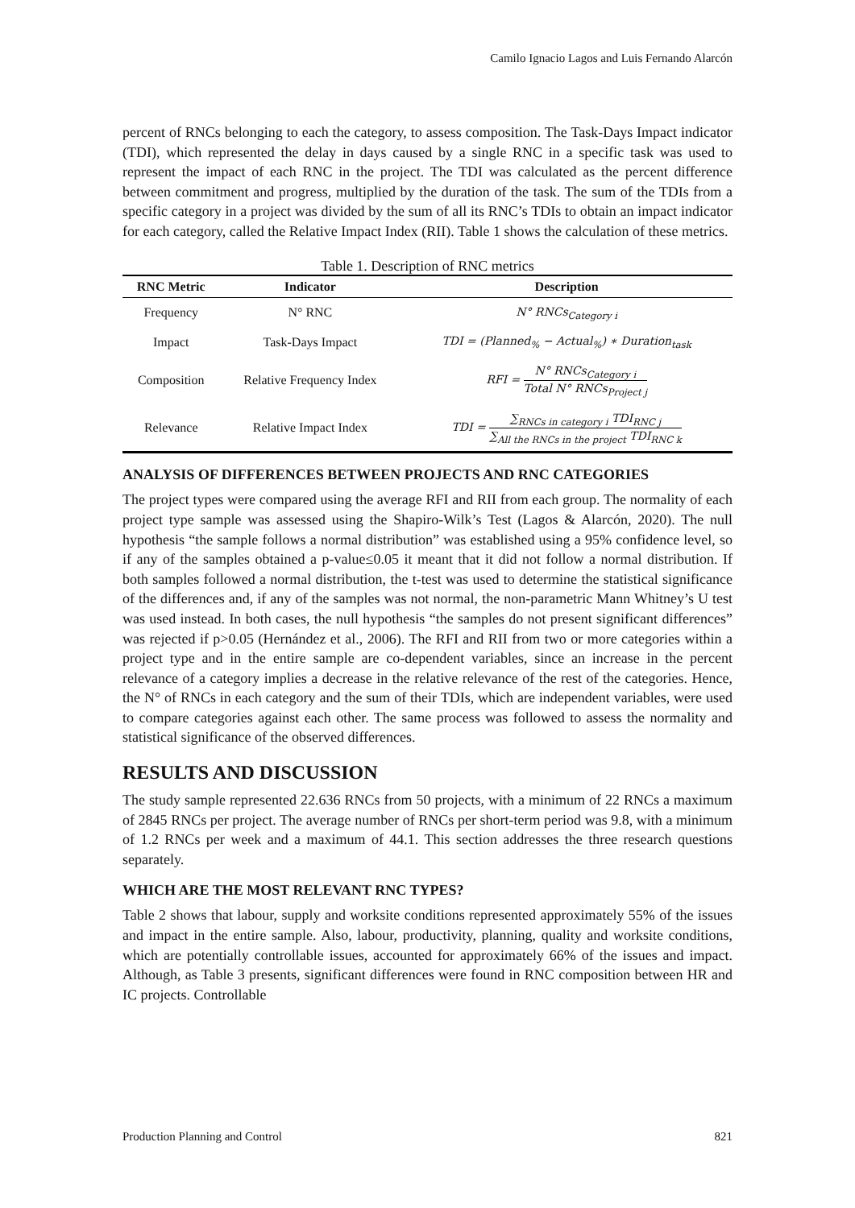Camilo Ignacio Lagos and Luis Fernando Alarcón
percent of RNCs belonging to each the category, to assess composition. The Task-Days Impact indicator (TDI), which represented the delay in days caused by a single RNC in a specific task was used to represent the impact of each RNC in the project. The TDI was calculated as the percent difference between commitment and progress, multiplied by the duration of the task. The sum of the TDIs from a specific category in a project was divided by the sum of all its RNC’s TDIs to obtain an impact indicator for each category, called the Relative Impact Index (RII). Table 1 shows the calculation of these metrics.
Table 1. Description of RNC metrics
| RNC Metric | Indicator | Description |
| --- | --- | --- |
| Frequency | N° RNC | N° RNCs<sub>Category i</sub> |
| Impact | Task-Days Impact | TDI = (Planned<sub>%</sub> − Actual<sub>%</sub>) ∗ Duration<sub>task</sub> |
| Composition | Relative Frequency Index | RFI = N° RNCs<sub>Category i</sub> Total N° RNCs<sub>Project j</sub> |
| Relevance | Relative Impact Index | TDI = ∑<sub>RNCs in category i</sub> TDI<sub>RNC j</sub> ∑<sub>All the RNCs in the project</sub> TDI<sub>RNC k</sub> |
ANALYSIS OF DIFFERENCES BETWEEN PROJECTS AND RNC CATEGORIES
The project types were compared using the average RFI and RII from each group. The normality of each project type sample was assessed using the Shapiro-Wilk’s Test (Lagos & Alarcón, 2020). The null hypothesis “the sample follows a normal distribution” was established using a 95% confidence level, so if any of the samples obtained a p-value≤0.05 it meant that it did not follow a normal distribution. If both samples followed a normal distribution, the t-test was used to determine the statistical significance of the differences and, if any of the samples was not normal, the non-parametric Mann Whitney’s U test was used instead. In both cases, the null hypothesis “the samples do not present significant differences” was rejected if p>0.05 (Hernández et al., 2006). The RFI and RII from two or more categories within a project type and in the entire sample are co-dependent variables, since an increase in the percent relevance of a category implies a decrease in the relative relevance of the rest of the categories. Hence, the N° of RNCs in each category and the sum of their TDIs, which are independent variables, were used to compare categories against each other. The same process was followed to assess the normality and statistical significance of the observed differences.
RESULTS AND DISCUSSION
The study sample represented 22.636 RNCs from 50 projects, with a minimum of 22 RNCs a maximum of 2845 RNCs per project. The average number of RNCs per short-term period was 9.8, with a minimum of 1.2 RNCs per week and a maximum of 44.1. This section addresses the three research questions separately.
WHICH ARE THE MOST RELEVANT RNC TYPES?
Table 2 shows that labour, supply and worksite conditions represented approximately 55% of the issues and impact in the entire sample. Also, labour, productivity, planning, quality and worksite conditions, which are potentially controllable issues, accounted for approximately 66% of the issues and impact. Although, as Table 3 presents, significant differences were found in RNC composition between HR and IC projects. Controllable
Production Planning and Control 821